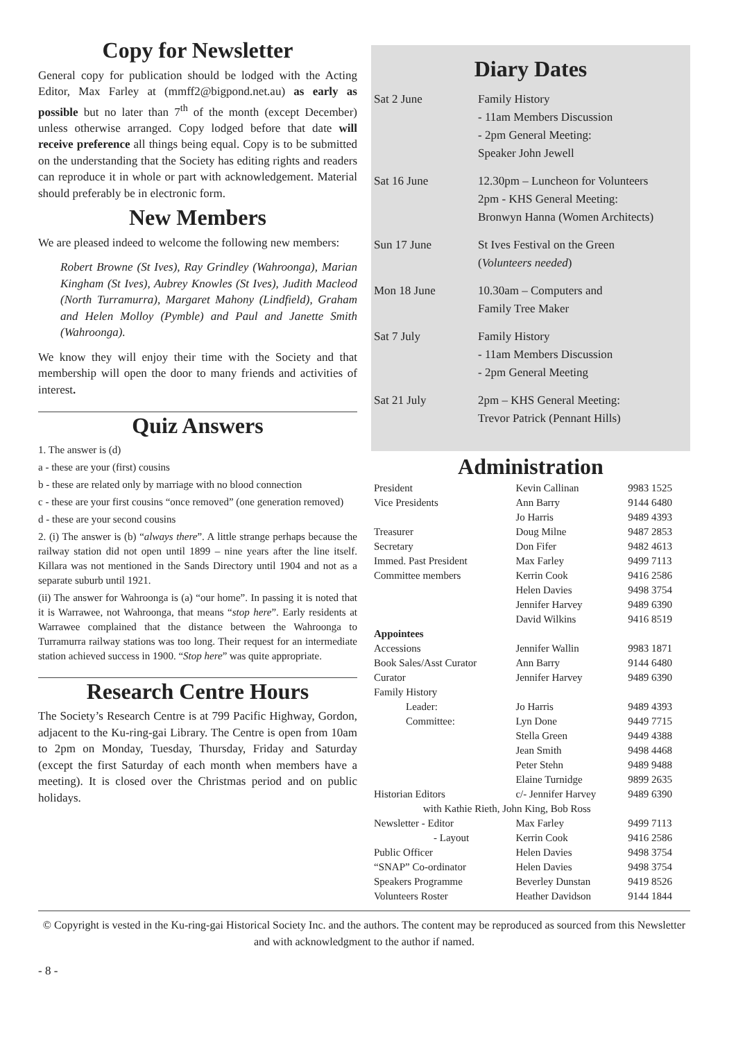Copy for Newsletter
General copy for publication should be lodged with the Acting Editor, Max Farley at (mmff2@bigpond.net.au) as early as possible but no later than 7<sup>th</sup> of the month (except December) unless otherwise arranged. Copy lodged before that date will receive preference all things being equal. Copy is to be submitted on the understanding that the Society has editing rights and readers can reproduce it in whole or part with acknowledgement. Material should preferably be in electronic form.
New Members
We are pleased indeed to welcome the following new members:
Robert Browne (St Ives), Ray Grindley (Wahroonga), Marian Kingham (St Ives), Aubrey Knowles (St Ives), Judith Macleod (North Turramurra), Margaret Mahony (Lindfield), Graham and Helen Molloy (Pymble) and Paul and Janette Smith (Wahroonga).
We know they will enjoy their time with the Society and that membership will open the door to many friends and activities of interest.
Quiz Answers
1. The answer is (d)
a - these are your (first) cousins
b - these are related only by marriage with no blood connection
c - these are your first cousins “once removed” (one generation removed)
d - these are your second cousins
2. (i) The answer is (b) “always there”. A little strange perhaps because the railway station did not open until 1899 – nine years after the line itself. Killara was not mentioned in the Sands Directory until 1904 and not as a separate suburb until 1921.
(ii) The answer for Wahroonga is (a) “our home”. In passing it is noted that it is Warrawee, not Wahroonga, that means “stop here”. Early residents at Warrawee complained that the distance between the Wahroonga to Turramurra railway stations was too long. Their request for an intermediate station achieved success in 1900. “Stop here” was quite appropriate.
Research Centre Hours
The Society’s Research Centre is at 799 Pacific Highway, Gordon, adjacent to the Ku-ring-gai Library. The Centre is open from 10am to 2pm on Monday, Tuesday, Thursday, Friday and Saturday (except the first Saturday of each month when members have a meeting). It is closed over the Christmas period and on public holidays.
Diary Dates
| Sat 2 June | Family History - 11am Members Discussion - 2pm General Meeting: Speaker John Jewell |
| Sat 16 June | 12.30pm – Luncheon for Volunteers 2pm - KHS General Meeting: Bronwyn Hanna (Women Architects) |
| Sun 17 June | St Ives Festival on the Green ( Volunteers needed ) |
| Mon 18 June | 10.30am – Computers and Family Tree Maker |
| Sat 7 July | Family History - 11am Members Discussion - 2pm General Meeting |
| Sat 21 July | 2pm – KHS General Meeting: Trevor Patrick (Pennant Hills) |
Administration
| President | Kevin Callinan | 9983 1525 |
| Vice Presidents | Ann Barry | 9144 6480 |
| | Jo Harris | 9489 4393 |
| Treasurer | Doug Milne | 9487 2853 |
| Secretary | Don Fifer | 9482 4613 |
| Immed. Past President | Max Farley | 9499 7113 |
| Committee members | Kerrin Cook | 9416 2586 |
| | Helen Davies | 9498 3754 |
| | Jennifer Harvey | 9489 6390 |
| | David Wilkins | 9416 8519 |
| Appointees | | |
| Accessions | Jennifer Wallin | 9983 1871 |
| Book Sales/Asst Curator | Ann Barry | 9144 6480 |
| Curator | Jennifer Harvey | 9489 6390 |
| Family History | | |
| Leader: | Jo Harris | 9489 4393 |
| Committee: | Lyn Done | 9449 7715 |
| | Stella Green | 9449 4388 |
| | Jean Smith | 9498 4468 |
| | Peter Stehn | 9489 9488 |
| | Elaine Turnidge | 9899 2635 |
| Historian Editors | c/- Jennifer Harvey | 9489 6390 |
| with Kathie Rieth, John King, Bob Ross | | |
| Newsletter - Editor | Max Farley | 9499 7113 |
| - Layout | Kerrin Cook | 9416 2586 |
| Public Officer | Helen Davies | 9498 3754 |
| “SNAP” Co-ordinator | Helen Davies | 9498 3754 |
| Speakers Programme | Beverley Dunstan | 9419 8526 |
| Volunteers Roster | Heather Davidson | 9144 1844 |
© Copyright is vested in the Ku-ring-gai Historical Society Inc. and the authors. The content may be reproduced as sourced from this Newsletter and with acknowledgment to the author if named.
- 8 -